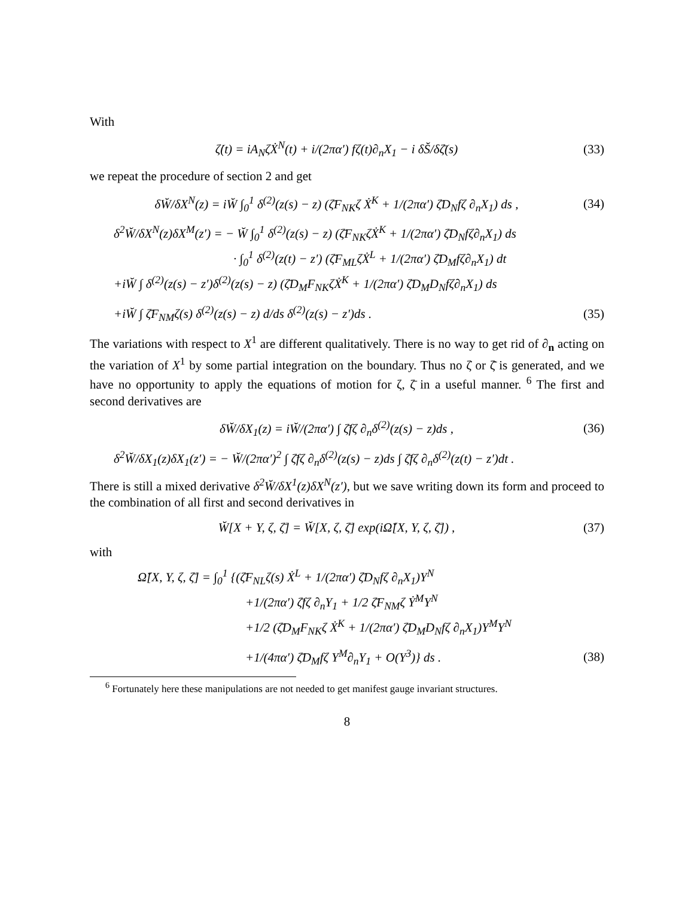With
ζ̇(t) = iA<sub>N</sub>ζẊ<sup>N</sup>(t) + i/(2πα′) fζ(t)∂<sub>n</sub>X<sub>1</sub> − i δS̆/δζ̄(s) (33)
we repeat the procedure of section 2 and get
δW̆/δX<sup>N</sup>(z) = iW̆ ∫<sub>0</sub><sup>1</sup> δ<sup>(2)</sup>(z(s) − z) (ζ̄F<sub>NK</sub>ζ Ẋ<sup>K</sup> + 1/(2πα′) ζ̄D<sub>N</sub>fζ ∂<sub>n</sub>X<sub>1</sub>) ds , (34)
δ<sup>2</sup>W̆/δX<sup>N</sup>(z)δX<sup>M</sup>(z′) = − W̆ ∫<sub>0</sub><sup>1</sup> δ<sup>(2)</sup>(z(s) − z) (ζ̄F<sub>NK</sub>ζẊ<sup>K</sup> + 1/(2πα′) ζ̄D<sub>N</sub>fζ∂<sub>n</sub>X<sub>1</sub>) ds
· ∫<sub>0</sub><sup>1</sup> δ<sup>(2)</sup>(z(t) − z′) (ζ̄F<sub>ML</sub>ζẊ<sup>L</sup> + 1/(2πα′) ζ̄D<sub>M</sub>fζ∂<sub>n</sub>X<sub>1</sub>) dt
+iW̆ ∫ δ<sup>(2)</sup>(z(s) − z′)δ<sup>(2)</sup>(z(s) − z) (ζ̄D<sub>M</sub>F<sub>NK</sub>ζẊ<sup>K</sup> + 1/(2πα′) ζ̄D<sub>M</sub>D<sub>N</sub>fζ∂<sub>n</sub>X<sub>1</sub>) ds
+iW̆ ∫ ζ̄F<sub>NM</sub>ζ(s) δ<sup>(2)</sup>(z(s) − z) d/ds δ<sup>(2)</sup>(z(s) − z′)ds . (35)
The variations with respect to X<sup>1</sup> are different qualitatively. There is no way to get rid of ∂<sub>n</sub> acting on the variation of X<sup>1</sup> by some partial integration on the boundary. Thus no ζ̇ or ζ̄̇ is generated, and we have no opportunity to apply the equations of motion for ζ, ζ̄ in a useful manner. <sup>6</sup> The first and second derivatives are
δW̆/δX<sub>1</sub>(z) = iW̆/(2πα′) ∫ ζ̄fζ ∂<sub>n</sub>δ<sup>(2)</sup>(z(s) − z)ds , (36)
δ<sup>2</sup>W̆/δX<sub>1</sub>(z)δX<sub>1</sub>(z′) = − W̆/(2πα′)<sup>2</sup> ∫ ζ̄fζ ∂<sub>n</sub>δ<sup>(2)</sup>(z(s) − z)ds ∫ ζ̄fζ ∂<sub>n</sub>δ<sup>(2)</sup>(z(t) − z′)dt .
There is still a mixed derivative δ<sup>2</sup>W̆/δX<sup>1</sup>(z)δX<sup>N</sup>(z′), but we save writing down its form and proceed to the combination of all first and second derivatives in
W̆[X + Y, ζ, ζ̄] = W̆[X, ζ, ζ̄] exp(iΩ̆[X, Y, ζ, ζ̄]) , (37)
with
Ω̆[X, Y, ζ, ζ̄] = ∫<sub>0</sub><sup>1</sup> {(ζ̄F<sub>NL</sub>ζ(s) Ẋ<sup>L</sup> + 1/(2πα′) ζ̄D<sub>N</sub>fζ ∂<sub>n</sub>X<sub>1</sub>)Y<sup>N</sup>
+1/(2πα′) ζ̄fζ ∂<sub>n</sub>Y<sub>1</sub> + 1/2 ζ̄F<sub>NM</sub>ζ Ẏ<sup>M</sup>Y<sup>N</sup>
+1/2 (ζ̄D<sub>M</sub>F<sub>NK</sub>ζ Ẋ<sup>K</sup> + 1/(2πα′) ζ̄D<sub>M</sub>D<sub>N</sub>fζ ∂<sub>n</sub>X<sub>1</sub>)Y<sup>M</sup>Y<sup>N</sup>
+1/(4πα′) ζ̄D<sub>M</sub>fζ Y<sup>M</sup>∂<sub>n</sub>Y<sub>1</sub> + O(Y<sup>3</sup>)} ds . (38)
<sup>6</sup> Fortunately here these manipulations are not needed to get manifest gauge invariant structures.
8